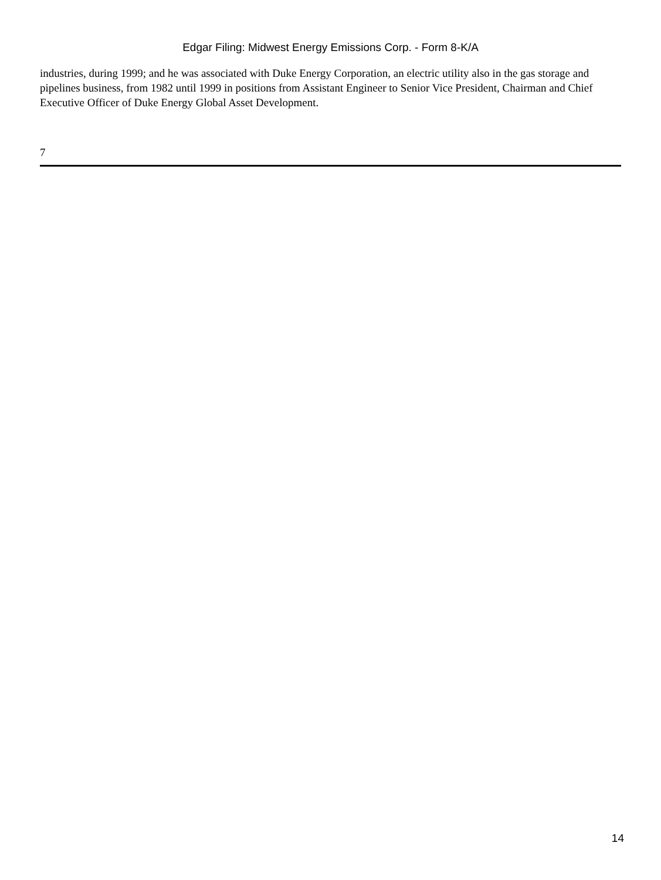Edgar Filing: Midwest Energy Emissions Corp. - Form 8-K/A
industries, during 1999; and he was associated with Duke Energy Corporation, an electric utility also in the gas storage and pipelines business, from 1982 until 1999 in positions from Assistant Engineer to Senior Vice President, Chairman and Chief Executive Officer of Duke Energy Global Asset Development.
7
14